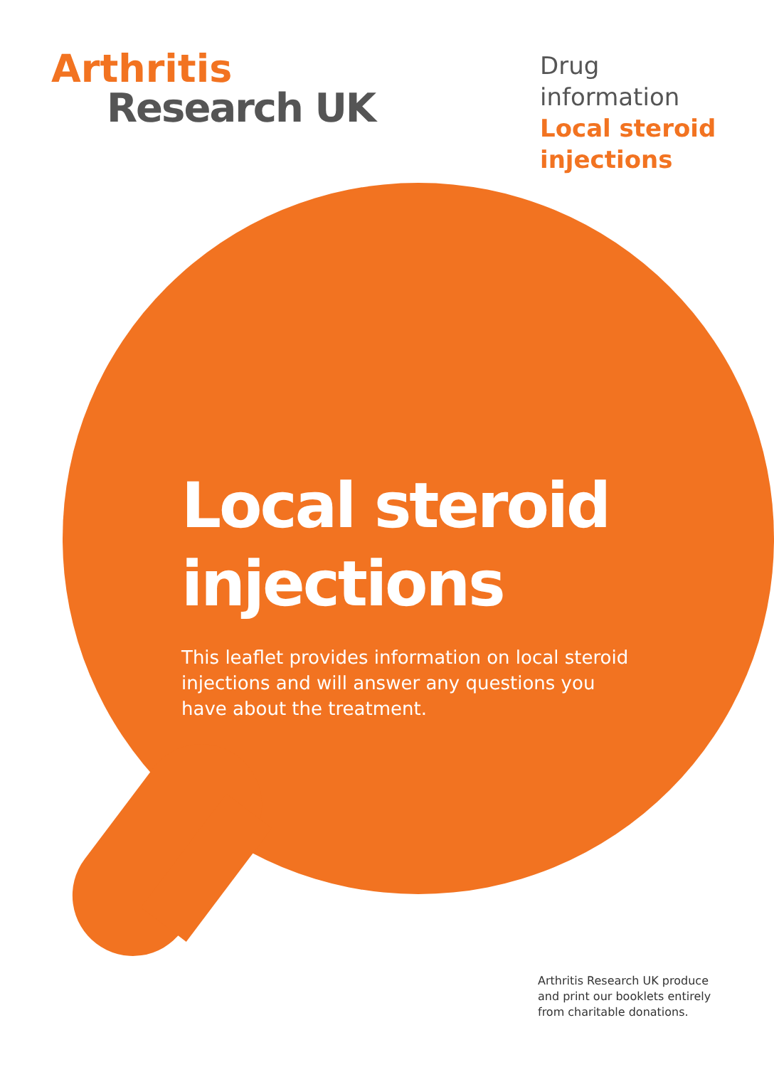Arthritis
Research UK
Drug information
Local steroid injections
Local steroid injections
This leaflet provides information on local steroid injections and will answer any questions you have about the treatment.
Arthritis Research UK produce
and print our booklets entirely
from charitable donations.